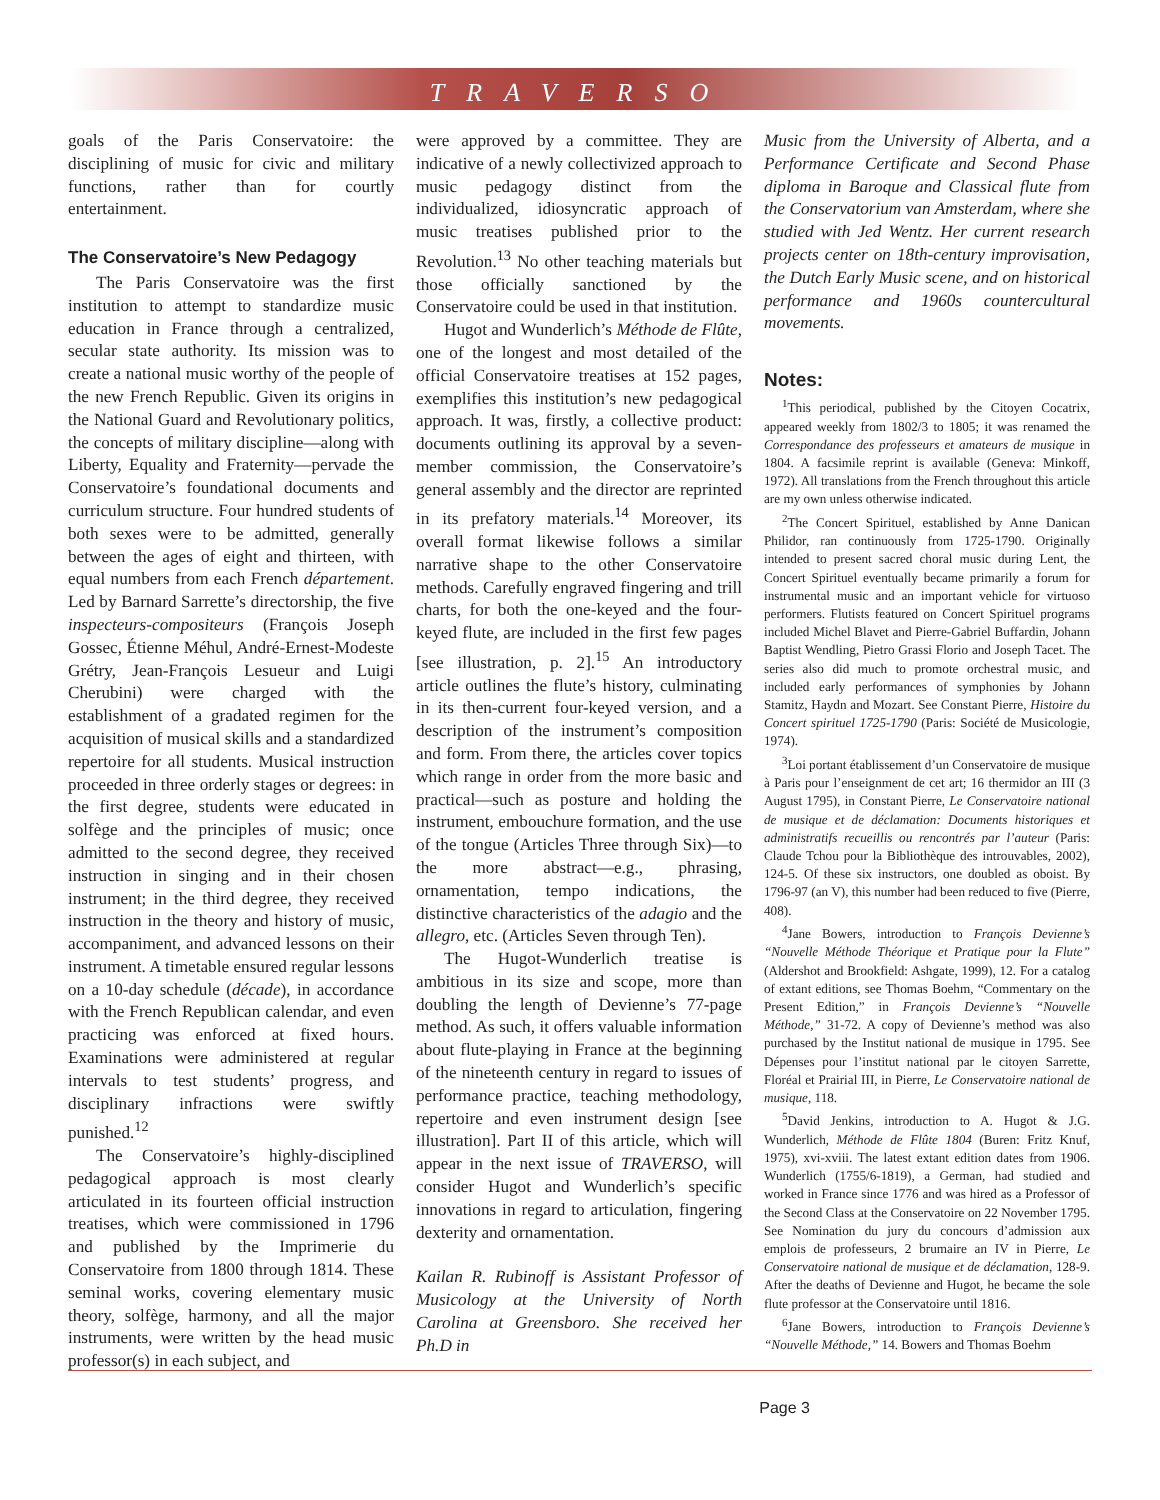TRAVERSO
goals of the Paris Conservatoire: the disciplining of music for civic and military functions, rather than for courtly entertainment.
The Conservatoire’s New Pedagogy
The Paris Conservatoire was the first institution to attempt to standardize music education in France through a centralized, secular state authority. Its mission was to create a national music worthy of the people of the new French Republic. Given its origins in the National Guard and Revolutionary politics, the concepts of military discipline—along with Liberty, Equality and Fraternity—pervade the Conservatoire’s foundational documents and curriculum structure. Four hundred students of both sexes were to be admitted, generally between the ages of eight and thirteen, with equal numbers from each French département. Led by Barnard Sarrette’s directorship, the five inspecteurs-compositeurs (François Joseph Gossec, Étienne Méhul, André-Ernest-Modeste Grétry, Jean-François Lesueur and Luigi Cherubini) were charged with the establishment of a gradated regimen for the acquisition of musical skills and a standardized repertoire for all students. Musical instruction proceeded in three orderly stages or degrees: in the first degree, students were educated in solfège and the principles of music; once admitted to the second degree, they received instruction in singing and in their chosen instrument; in the third degree, they received instruction in the theory and history of music, accompaniment, and advanced lessons on their instrument. A timetable ensured regular lessons on a 10-day schedule (décade), in accordance with the French Republican calendar, and even practicing was enforced at fixed hours. Examinations were administered at regular intervals to test students’ progress, and disciplinary infractions were swiftly punished.<sup>12</sup>
The Conservatoire’s highly-disciplined pedagogical approach is most clearly articulated in its fourteen official instruction treatises, which were commissioned in 1796 and published by the Imprimerie du Conservatoire from 1800 through 1814. These seminal works, covering elementary music theory, solfège, harmony, and all the major instruments, were written by the head music professor(s) in each subject, and
were approved by a committee. They are indicative of a newly collectivized approach to music pedagogy distinct from the individualized, idiosyncratic approach of music treatises published prior to the Revolution.<sup>13</sup> No other teaching materials but those officially sanctioned by the Conservatoire could be used in that institution.
Hugot and Wunderlich’s Méthode de Flûte, one of the longest and most detailed of the official Conservatoire treatises at 152 pages, exemplifies this institution’s new pedagogical approach. It was, firstly, a collective product: documents outlining its approval by a seven-member commission, the Conservatoire’s general assembly and the director are reprinted in its prefatory materials.<sup>14</sup> Moreover, its overall format likewise follows a similar narrative shape to the other Conservatoire methods. Carefully engraved fingering and trill charts, for both the one-keyed and the four-keyed flute, are included in the first few pages [see illustration, p. 2].<sup>15</sup> An introductory article outlines the flute’s history, culminating in its then-current four-keyed version, and a description of the instrument’s composition and form. From there, the articles cover topics which range in order from the more basic and practical—such as posture and holding the instrument, embouchure formation, and the use of the tongue (Articles Three through Six)—to the more abstract—e.g., phrasing, ornamentation, tempo indications, the distinctive characteristics of the adagio and the allegro, etc. (Articles Seven through Ten).
The Hugot-Wunderlich treatise is ambitious in its size and scope, more than doubling the length of Devienne’s 77-page method. As such, it offers valuable information about flute-playing in France at the beginning of the nineteenth century in regard to issues of performance practice, teaching methodology, repertoire and even instrument design [see illustration]. Part II of this article, which will appear in the next issue of TRAVERSO, will consider Hugot and Wunderlich’s specific innovations in regard to articulation, fingering dexterity and ornamentation.
Kailan R. Rubinoff is Assistant Professor of Musicology at the University of North Carolina at Greensboro. She received her Ph.D in
Music from the University of Alberta, and a Performance Certificate and Second Phase diploma in Baroque and Classical flute from the Conservatorium van Amsterdam, where she studied with Jed Wentz. Her current research projects center on 18th-century improvisation, the Dutch Early Music scene, and on historical performance and 1960s countercultural movements.
Notes:
<sup>1</sup> This periodical, published by the Citoyen Cocatrix, appeared weekly from 1802/3 to 1805; it was renamed the Correspondance des professeurs et amateurs de musique in 1804. A facsimile reprint is available (Geneva: Minkoff, 1972). All translations from the French throughout this article are my own unless otherwise indicated.
<sup>2</sup> The Concert Spirituel, established by Anne Danican Philidor, ran continuously from 1725-1790. Originally intended to present sacred choral music during Lent, the Concert Spirituel eventually became primarily a forum for instrumental music and an important vehicle for virtuoso performers. Flutists featured on Concert Spirituel programs included Michel Blavet and Pierre-Gabriel Buffardin, Johann Baptist Wendling, Pietro Grassi Florio and Joseph Tacet. The series also did much to promote orchestral music, and included early performances of symphonies by Johann Stamitz, Haydn and Mozart. See Constant Pierre, Histoire du Concert spirituel 1725-1790 (Paris: Société de Musicologie, 1974).
<sup>3</sup> Loi portant établissement d’un Conservatoire de musique à Paris pour l’enseignment de cet art; 16 thermidor an III (3 August 1795), in Constant Pierre, Le Conservatoire national de musique et de déclamation: Documents historiques et administratifs recueillis ou rencontrés par l’auteur (Paris: Claude Tchou pour la Bibliothèque des introuvables, 2002), 124-5. Of these six instructors, one doubled as oboist. By 1796-97 (an V), this number had been reduced to five (Pierre, 408).
<sup>4</sup> Jane Bowers, introduction to François Devienne’s “Nouvelle Méthode Théorique et Pratique pour la Flute” (Aldershot and Brookfield: Ashgate, 1999), 12. For a catalog of extant editions, see Thomas Boehm, “Commentary on the Present Edition,” in François Devienne’s “Nouvelle Méthode,” 31-72. A copy of Devienne’s method was also purchased by the Institut national de musique in 1795. See Dépenses pour l’institut national par le citoyen Sarrette, Floréal et Prairial III, in Pierre, Le Conservatoire national de musique, 118.
<sup>5</sup> David Jenkins, introduction to A. Hugot & J.G. Wunderlich, Méthode de Flûte 1804 (Buren: Fritz Knuf, 1975), xvi-xviii. The latest extant edition dates from 1906. Wunderlich (1755/6-1819), a German, had studied and worked in France since 1776 and was hired as a Professor of the Second Class at the Conservatoire on 22 November 1795. See Nomination du jury du concours d’admission aux emplois de professeurs, 2 brumaire an IV in Pierre, Le Conservatoire national de musique et de déclamation, 128-9. After the deaths of Devienne and Hugot, he became the sole flute professor at the Conservatoire until 1816.
<sup>6</sup> Jane Bowers, introduction to François Devienne’s “Nouvelle Méthode,” 14. Bowers and Thomas Boehm
Page 3